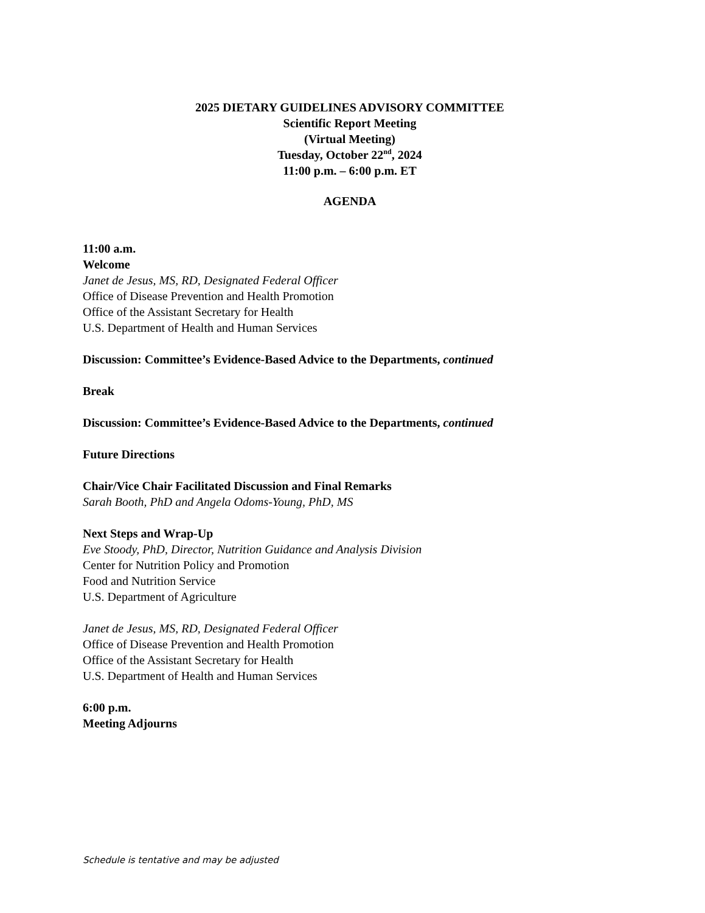2025 DIETARY GUIDELINES ADVISORY COMMITTEE
Scientific Report Meeting
(Virtual Meeting)
Tuesday, October 22<sup>nd</sup>, 2024
11:00 p.m. – 6:00 p.m. ET
AGENDA
11:00 a.m.
Welcome
Janet de Jesus, MS, RD, Designated Federal Officer
Office of Disease Prevention and Health Promotion
Office of the Assistant Secretary for Health
U.S. Department of Health and Human Services
Discussion: Committee’s Evidence-Based Advice to the Departments, continued
Break
Discussion: Committee’s Evidence-Based Advice to the Departments, continued
Future Directions
Chair/Vice Chair Facilitated Discussion and Final Remarks
Sarah Booth, PhD and Angela Odoms-Young, PhD, MS
Next Steps and Wrap-Up
Eve Stoody, PhD, Director, Nutrition Guidance and Analysis Division
Center for Nutrition Policy and Promotion
Food and Nutrition Service
U.S. Department of Agriculture
Janet de Jesus, MS, RD, Designated Federal Officer
Office of Disease Prevention and Health Promotion
Office of the Assistant Secretary for Health
U.S. Department of Health and Human Services
6:00 p.m.
Meeting Adjourns
Schedule is tentative and may be adjusted